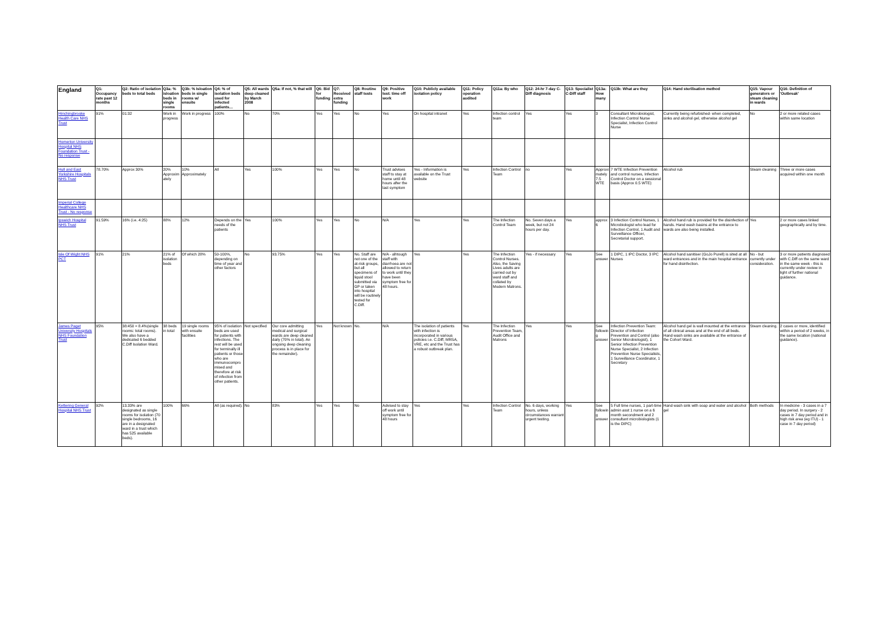| England | Q1: Occupancy rate past 12 months | Q2: Ratio of isolation beds to total beds | Q3a: % isloation beds in single rooms | Q3b: % Isloation beds in single rooms w/ ensuite | Q4: % of isolation beds used for infected patients… | Q5: All wards deep cleaned by March 2008 | Q5a: If not, % that will | Q6: Bid for funding | Q7: Received extra funding | Q8: Routine staff tests | Q9: Positive test: time off work | Q10: Publicly available isolation policy | Q11: Policy operation audited | Q11a: By who | Q12: 24-hr 7-day C-Diff diagnosis | Q13: Specialist C-Diff staff | Q13a: How many | Q13b: What are they | Q14: Hand sterilisation method | Q15: Vapour generators or steam cleaning in wards | Q16: Definition of 'Outbreak' |
| --- | --- | --- | --- | --- | --- | --- | --- | --- | --- | --- | --- | --- | --- | --- | --- | --- | --- | --- | --- | --- | --- |
| Hinchingbrooke Health Care NHS Trust | 91% | 01:32 | Work in progress | Work in progress | 100% | No | 70% | Yes | Yes | No | Yes | On hospital intranet | Yes | Infection control team | Yes | Yes | 3 | Consultant Microbiologist, Infection Control Nurse Specialist, Infection Control Nurse | Currently being refurbished- when completed, sinks and alcohol gel, otherwise alcohol gel | No | 2 or more related cases within same location |
| Homerton University Hospital NHS Foundation Trust - No response | | | | | | | | | | | | | | | | | | | | | |
| Hull and East Yorkshire Hospitals NHS Trust | 78.70% | Approx 30% | 20% Approximately | 10% Approximately | All | Yes | 100% | Yes | Yes | No | Trust advises staff to stay at home until 48 hours after the last symptom | Yes - Information is available on the Trust website | Yes | Infection Control Team | no | Yes | Approximately 7.5 WTE | 7 WTE Infection Prevention and control nurses, Infection Control Doctor on a sessional basis (Approx 0.5 WTE) | Alcohol rub | Steam cleaning | Three or more cases acquired within one month |
| Imperial College Healthcare NHS Trust - No response | | | | | | | | | | | | | | | | | | | | | |
| Ipswich Hospital NHS Trust | 91.59% | 16% (i.e. 4:25) | 88% | 12% | Depends on the needs of the patients | Yes | 100% | Yes | Yes | No | N/A | Yes | Yes | The Infection Control Team | No. Seven days a week, but not 24 hours per day. | Yes | approx 6 | 3 Infection Control Nurses, 1 Microbiologist who lead for Infection Control, 1 Audit and Surveillance Officer, Secretarial support. | Alcohol hand rub is provided for the disinfection of hands. Hand wash basins at the entrance to wards are also being installed. | Yes | 2 or more cases linked geographically and by time. |
| Isle Of Wight NHS PCT | 91% | 21% | 21% of isolation beds | Of which 28% | 50-100%, depending on time of year and other factors | No | 93.75% | Yes | Yes | No. Staff are not one of the at-risk groups, but all specimens of liquid stool submitted via GP or taken into hospital will be routinely tested for C.Diff. | N/A - alhtough staff with diarrhoea are not allowed to return to work until they have been symptom free for 48 hours. | Yes | Yes | The Infection Control Nurses. Also, the Saving Lives adults are carried out by ward staff and collated by Modern Matrons. | Yes - if necessary | Yes | See answer | 1 DIPC, 1 IPC Doctor, 3 IPC Nurses | Alcohol hand sanitiser (GoJo Purell) is sited at all ward entrances and in the main hospital entrance for hand disinfection. | No - but currently under consideration. | 3 or more patients diagnosed with C.Diff on the same ward in the same week - this is currently under review in light of further national guidance. |
| James Paget University Hospitals NHS Foundation Trust | 95% | 38:450 = 8.4%(single rooms: total rooms). We also have a dedicated 6 bedded C.Diff Isolation Ward. | 38 beds in total | 19 single rooms with ensuite facilities | 95% of isolation beds are used for patients with infections. The rest will be used for terminally ill patients or those who are immunocompromised and therefore at risk of infection from other patients. | Not specified | Our core admitting medical and surgical wards are deep cleaned daily (70% in total). An ongoing deep cleaning process is in place for the remainder). | Yes | Not known | No. | N/A | The isolation of patients with infection is incorporated in various policies i.e. C.Diff, MRSA, VRE, etc and the Trust has a robust outbreak plan. | Yes | The Infection Prevention Team, Audit Office and Matrons | Yes | Yes | See following answer | Infection Prevention Team: Director of Infection Prevention and Control (also Senior Microbiologist), 1 Senior Infection Prevention Nurse Specialist, 2 Infection Prevention Nurse Specialists, 1 Surveillance Coordinator, 1 Secretary | Alcohol hand gel is wall mounted at the entrance of all clinical areas and at the end of all beds. Hand wash sinks are available at the entrance of the Cohort Ward. | Steam cleaning. | 2 cases or more, identified within a period of 2 weeks, in the same location (national guidance). |
| Kettering General Hospital NHS Trust | 92% | 13.33% are designated as single rooms for isolation (70 single bedrooms, 16 are in a designated ward in a trust which has 525 available beds). | 100% | 66% | All (as required). | No | 83% | Yes | Yes | No | Advised to stay off work until symptom free for 48 hours | Yes | Yes | Infection Control Team | No. 6 days, working hours, unless circumstances warrant urgent testing. | Yes | See following answer | 5 Full time nurses, 1 part-time admin asst 1 nurse on a 6 month secondment and 2 consultant microbiologists (1 is the DIPC) | Hand wash sink with soap and water and alcohol gel | Both methods | In medicine - 3 cases in a 7 day period. In surgery - 2 cases in 7 day period and in high risk area (eg ITU) - 1 case in 7 day period) |